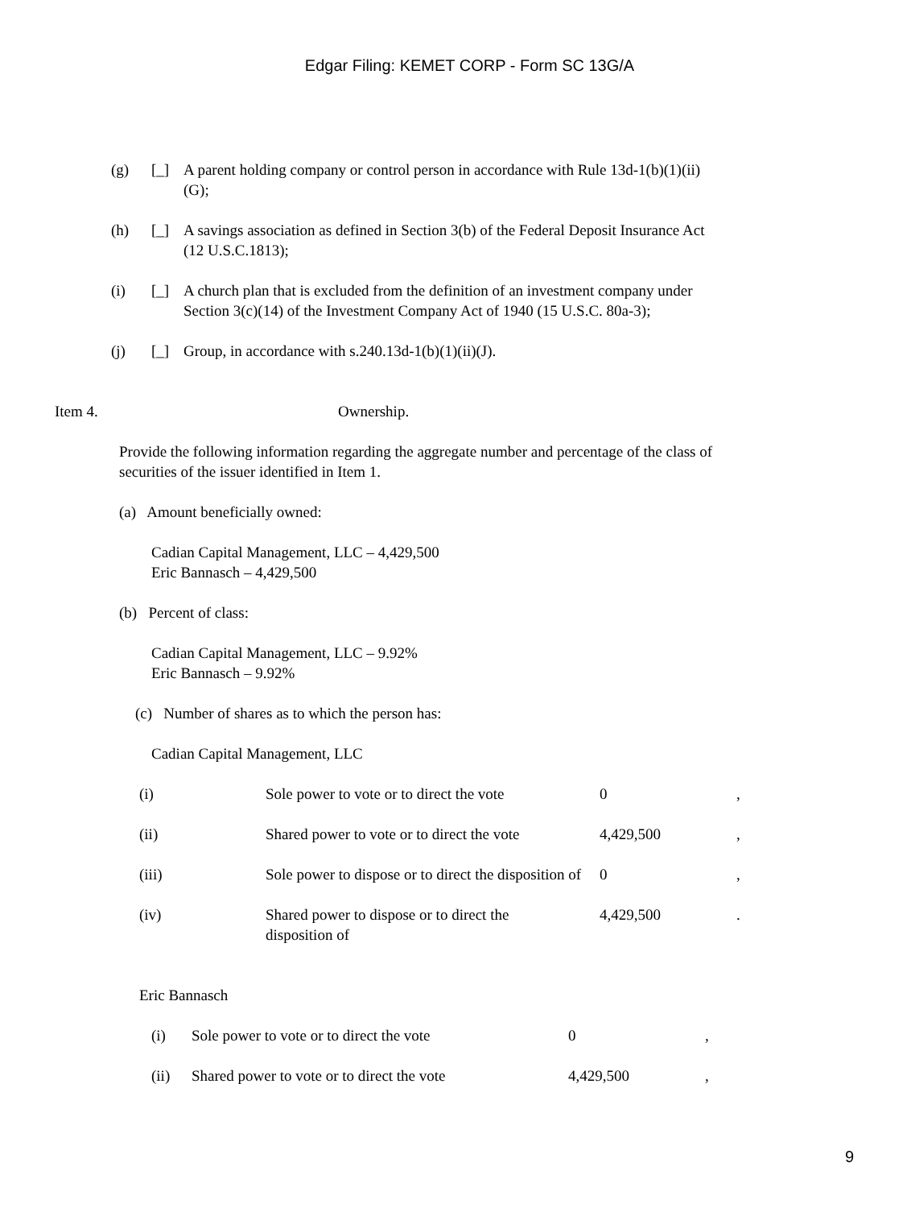Edgar Filing: KEMET CORP - Form SC 13G/A
(g) [_] A parent holding company or control person in accordance with Rule 13d-1(b)(1)(ii)(G);
(h) [_] A savings association as defined in Section 3(b) of the Federal Deposit Insurance Act (12 U.S.C.1813);
(i) [_] A church plan that is excluded from the definition of an investment company under Section 3(c)(14) of the Investment Company Act of 1940 (15 U.S.C. 80a-3);
(j) [_] Group, in accordance with s.240.13d-1(b)(1)(ii)(J).
Item 4. Ownership.
Provide the following information regarding the aggregate number and percentage of the class of securities of the issuer identified in Item 1.
(a) Amount beneficially owned:
Cadian Capital Management, LLC – 4,429,500
Eric Bannasch – 4,429,500
(b) Percent of class:
Cadian Capital Management, LLC – 9.92%
Eric Bannasch – 9.92%
(c) Number of shares as to which the person has:
Cadian Capital Management, LLC
| (i) | Sole power to vote or to direct the vote | 0 | , |
| (ii) | Shared power to vote or to direct the vote | 4,429,500 | , |
| (iii) | Sole power to dispose or to direct the disposition of | 0 | , |
| (iv) | Shared power to dispose or to direct the disposition of | 4,429,500 | . |
Eric Bannasch
| (i) | Sole power to vote or to direct the vote | 0 | , |
| (ii) | Shared power to vote or to direct the vote | 4,429,500 | , |
9